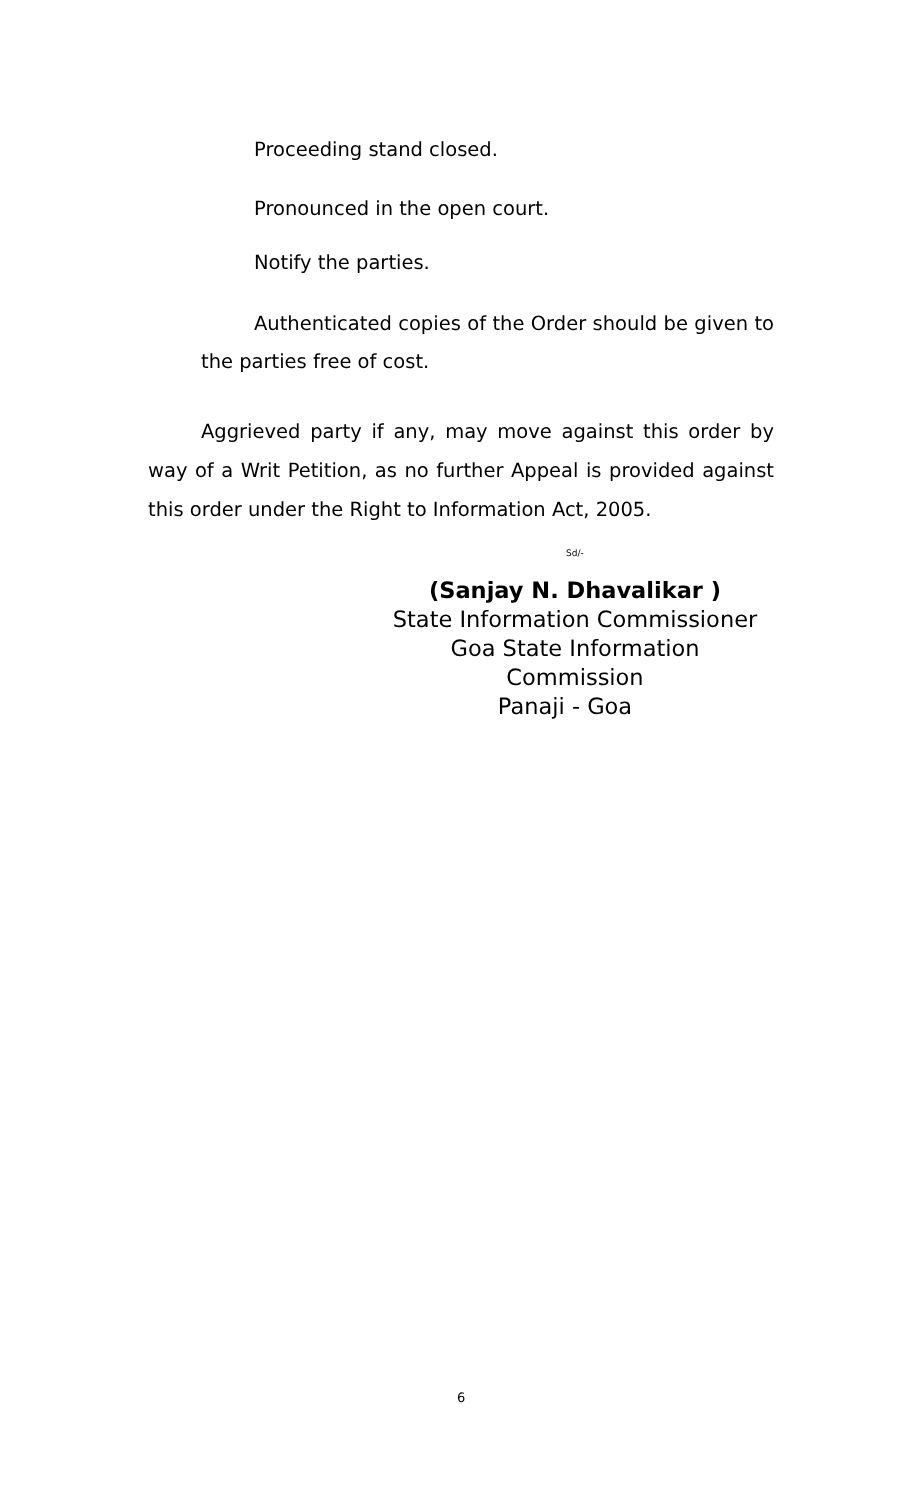Proceeding stand closed.
Pronounced in the open court.
Notify the parties.
Authenticated copies of the Order should be given to the parties free of cost.
Aggrieved party if any, may move against this order by way of a Writ Petition, as no further Appeal is provided against this order under the Right to Information Act, 2005.
Sd/-
(Sanjay N. Dhavalikar )
State Information Commissioner
Goa State Information Commission
Panaji - Goa
6